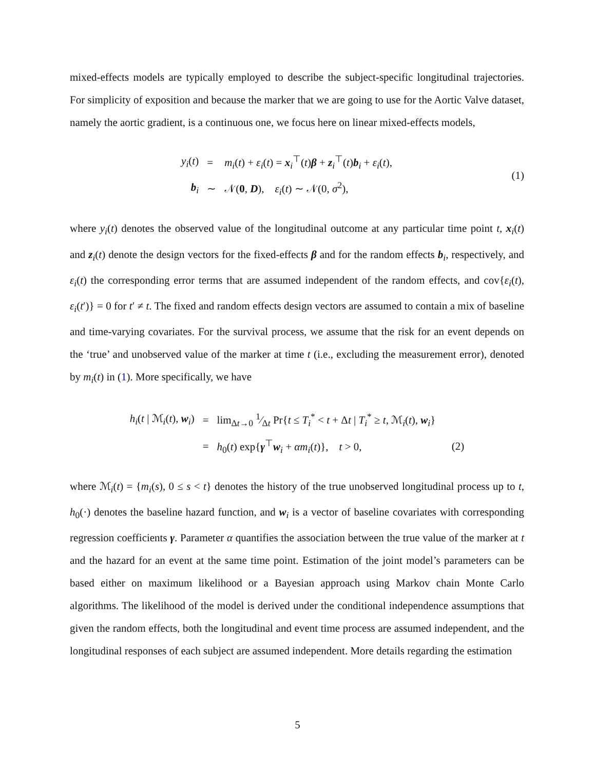mixed-effects models are typically employed to describe the subject-specific longitudinal trajectories. For simplicity of exposition and because the marker that we are going to use for the Aortic Valve dataset, namely the aortic gradient, is a continuous one, we focus here on linear mixed-effects models,
| y<sub>i</sub> ( t ) | = | m<sub>i</sub> ( t ) + ε<sub>i</sub> ( t ) = x<sub>i</sub><sup>⊤</sup>( t ) β + z<sub>i</sub><sup>⊤</sup>( t ) b<sub>i</sub> + ε<sub>i</sub> ( t ), |
| b<sub>i</sub> | ∼ | 𝒩( 0 , D ), ε<sub>i</sub> ( t ) ∼ 𝒩(0, σ<sup>2</sup>), |
(1)
where y<sub>i</sub>(t) denotes the observed value of the longitudinal outcome at any particular time point t, x<sub>i</sub>(t) and z<sub>i</sub>(t) denote the design vectors for the fixed-effects β and for the random effects b<sub>i</sub>, respectively, and ε<sub>i</sub>(t) the corresponding error terms that are assumed independent of the random effects, and cov{ε<sub>i</sub>(t), ε<sub>i</sub>(t′)} = 0 for t′ ≠ t. The fixed and random effects design vectors are assumed to contain a mix of baseline and time-varying covariates. For the survival process, we assume that the risk for an event depends on the ‘true’ and unobserved value of the marker at time t (i.e., excluding the measurement error), denoted by m<sub>i</sub>(t) in (1). More specifically, we have
| h<sub>i</sub> ( t / ℳ<sub>i</sub>( t ), w<sub>i</sub>) | = | lim<sub>Δt→0</sub> 1⁄Δ t Pr{ t ≤ T<sub>i</sub><sup>*</sup> < t + Δ t / T<sub>i</sub><sup>*</sup> ≥ t , ℳ<sub>i</sub>( t ), w<sub>i</sub>} | |
| | = | h<sub>0</sub>( t ) exp{ γ<sup>⊤</sup> w<sub>i</sub> + αm<sub>i</sub> ( t )}, t > 0, | (2) |
where ℳ<sub>i</sub>(t) = {m<sub>i</sub>(s), 0 ≤ s < t} denotes the history of the true unobserved longitudinal process up to t, h<sub>0</sub>(·) denotes the baseline hazard function, and w<sub>i</sub> is a vector of baseline covariates with corresponding regression coefficients γ. Parameter α quantifies the association between the true value of the marker at t and the hazard for an event at the same time point. Estimation of the joint model’s parameters can be based either on maximum likelihood or a Bayesian approach using Markov chain Monte Carlo algorithms. The likelihood of the model is derived under the conditional independence assumptions that given the random effects, both the longitudinal and event time process are assumed independent, and the longitudinal responses of each subject are assumed independent. More details regarding the estimation
5